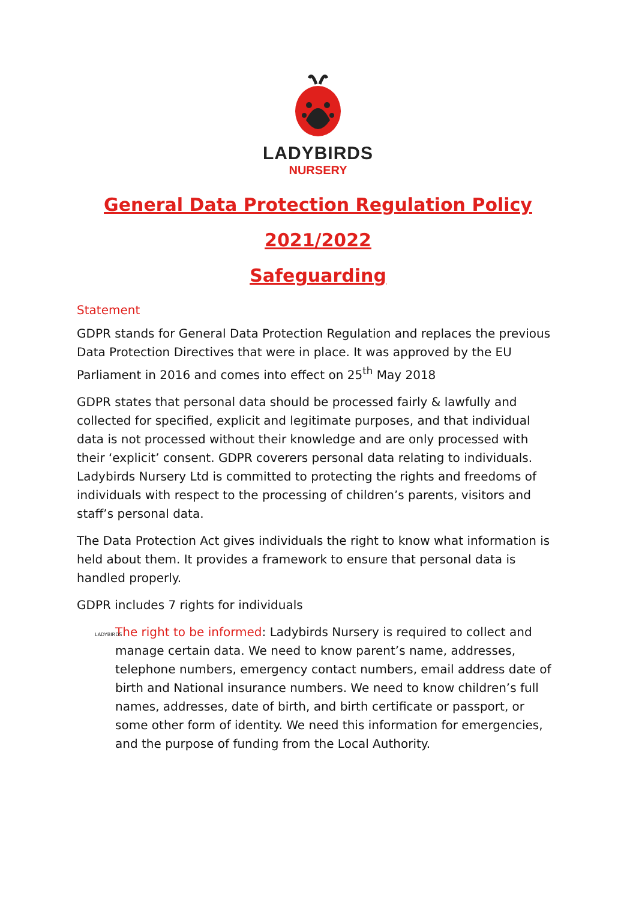LADYBIRDS
NURSERY
General Data Protection Regulation Policy
2021/2022
Safeguarding
Statement
GDPR stands for General Data Protection Regulation and replaces the previous Data Protection Directives that were in place. It was approved by the EU Parliament in 2016 and comes into effect on 25<sup>th</sup> May 2018
GDPR states that personal data should be processed fairly & lawfully and collected for specified, explicit and legitimate purposes, and that individual data is not processed without their knowledge and are only processed with their ‘explicit’ consent. GDPR coverers personal data relating to individuals. Ladybirds Nursery Ltd is committed to protecting the rights and freedoms of individuals with respect to the processing of children’s parents, visitors and staff’s personal data.
The Data Protection Act gives individuals the right to know what information is held about them. It provides a framework to ensure that personal data is handled properly.
GDPR includes 7 rights for individuals
LADYBIRDS The right to be informed: Ladybirds Nursery is required to collect and manage certain data. We need to know parent’s name, addresses, telephone numbers, emergency contact numbers, email address date of birth and National insurance numbers. We need to know children’s full names, addresses, date of birth, and birth certificate or passport, or some other form of identity. We need this information for emergencies, and the purpose of funding from the Local Authority.